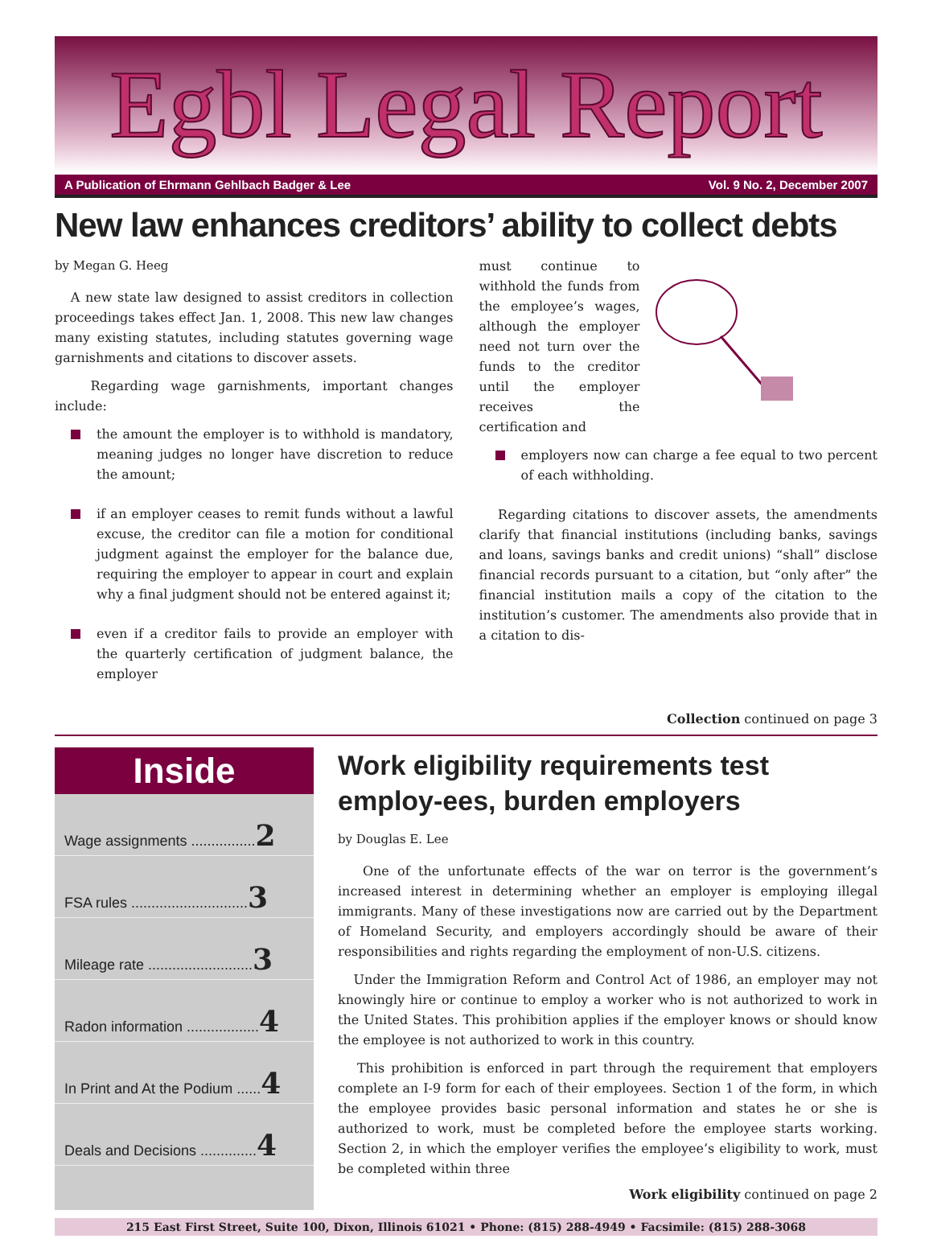Egbl Legal Report
A Publication of Ehrmann Gehlbach Badger & Lee Vol. 9 No. 2, December 2007
New law enhances creditors’ ability to collect debts
by Megan G. Heeg
A new state law designed to assist creditors in collection proceedings takes effect Jan. 1, 2008. This new law changes many existing statutes, including statutes governing wage garnishments and citations to discover assets.
Regarding wage garnishments, important changes include:
the amount the employer is to withhold is mandatory, meaning judges no longer have discretion to reduce the amount;
if an employer ceases to remit funds without a lawful excuse, the creditor can file a motion for conditional judgment against the employer for the balance due, requiring the employer to appear in court and explain why a final judgment should not be entered against it;
even if a creditor fails to provide an employer with the quarterly certification of judgment balance, the employer
must continue to withhold the funds from the employee’s wages, although the employer need not turn over the funds to the creditor until the employer receives the certification and
employers now can charge a fee equal to two percent of each withholding.
Regarding citations to discover assets, the amendments clarify that financial institutions (including banks, savings and loans, savings banks and credit unions) “shall” disclose financial records pursuant to a citation, but “only after” the financial institution mails a copy of the citation to the institution’s customer. The amendments also provide that in a citation to dis-
Collection continued on page 3
Inside
Wage assignments ................2
FSA rules .............................3
Mileage rate ..........................3
Radon information ..................4
In Print and At the Podium ......4
Deals and Decisions ..............4
Work eligibility requirements test employ-ees, burden employers
by Douglas E. Lee
One of the unfortunate effects of the war on terror is the government’s increased interest in determining whether an employer is employing illegal immigrants. Many of these investigations now are carried out by the Department of Homeland Security, and employers accordingly should be aware of their responsibilities and rights regarding the employment of non-U.S. citizens.
Under the Immigration Reform and Control Act of 1986, an employer may not knowingly hire or continue to employ a worker who is not authorized to work in the United States. This prohibition applies if the employer knows or should know the employee is not authorized to work in this country.
This prohibition is enforced in part through the requirement that employers complete an I-9 form for each of their employees. Section 1 of the form, in which the employee provides basic personal information and states he or she is authorized to work, must be completed before the employee starts working. Section 2, in which the employer verifies the employee’s eligibility to work, must be completed within three
Work eligibility continued on page 2
215 East First Street, Suite 100, Dixon, Illinois 61021 • Phone: (815) 288-4949 • Facsimile: (815) 288-3068